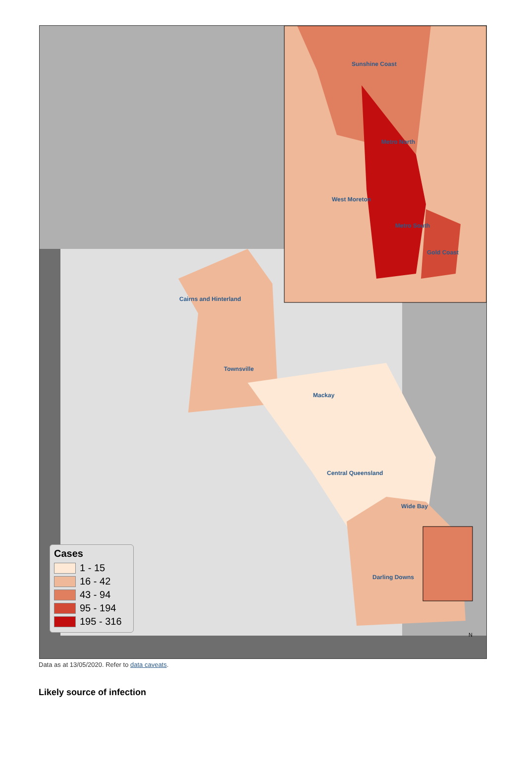Sunshine Coast
Metro North
West Moreton
Metro South
Gold Coast
Cairns and Hinterland
Townsville
Mackay
Central Queensland
Wide Bay
Darling Downs
N
Cases
1 - 15
16 - 42
43 - 94
95 - 194
195 - 316
Data as at 13/05/2020. Refer to data caveats.
Likely source of infection